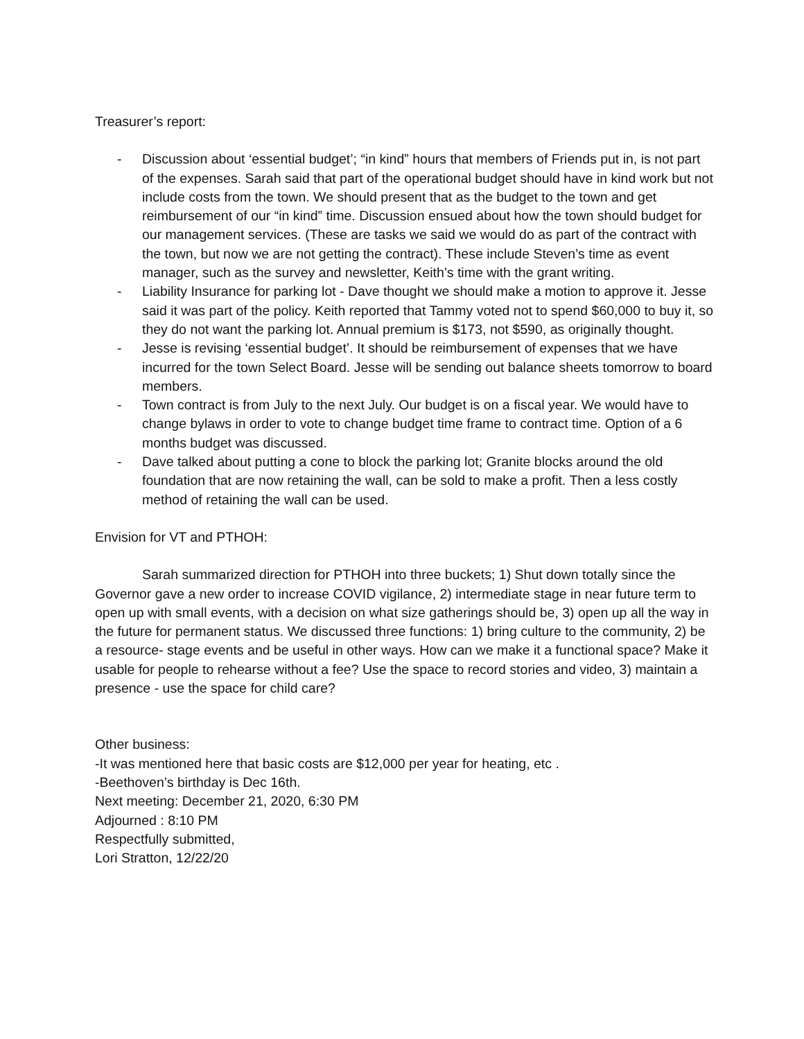Treasurer’s report:
- Discussion about ‘essential budget’; “in kind” hours that members of Friends put in, is not part of the expenses. Sarah said that part of the operational budget should have in kind work but not include costs from the town. We should present that as the budget to the town and get reimbursement of our “in kind” time. Discussion ensued about how the town should budget for our management services. (These are tasks we said we would do as part of the contract with the town, but now we are not getting the contract). These include Steven’s time as event manager, such as the survey and newsletter, Keith’s time with the grant writing.
- Liability Insurance for parking lot - Dave thought we should make a motion to approve it. Jesse said it was part of the policy. Keith reported that Tammy voted not to spend $60,000 to buy it, so they do not want the parking lot. Annual premium is $173, not $590, as originally thought.
- Jesse is revising ‘essential budget’. It should be reimbursement of expenses that we have incurred for the town Select Board. Jesse will be sending out balance sheets tomorrow to board members.
- Town contract is from July to the next July. Our budget is on a fiscal year. We would have to change bylaws in order to vote to change budget time frame to contract time. Option of a 6 months budget was discussed.
- Dave talked about putting a cone to block the parking lot; Granite blocks around the old foundation that are now retaining the wall, can be sold to make a profit. Then a less costly method of retaining the wall can be used.
Envision for VT and PTHOH:
Sarah summarized direction for PTHOH into three buckets; 1) Shut down totally since the Governor gave a new order to increase COVID vigilance, 2) intermediate stage in near future term to open up with small events, with a decision on what size gatherings should be, 3) open up all the way in the future for permanent status. We discussed three functions: 1) bring culture to the community, 2) be a resource- stage events and be useful in other ways. How can we make it a functional space? Make it usable for people to rehearse without a fee? Use the space to record stories and video, 3) maintain a presence - use the space for child care?
Other business:
-It was mentioned here that basic costs are $12,000 per year for heating, etc .
-Beethoven’s birthday is Dec 16th.
Next meeting: December 21, 2020, 6:30 PM
Adjourned : 8:10 PM
Respectfully submitted,
Lori Stratton, 12/22/20